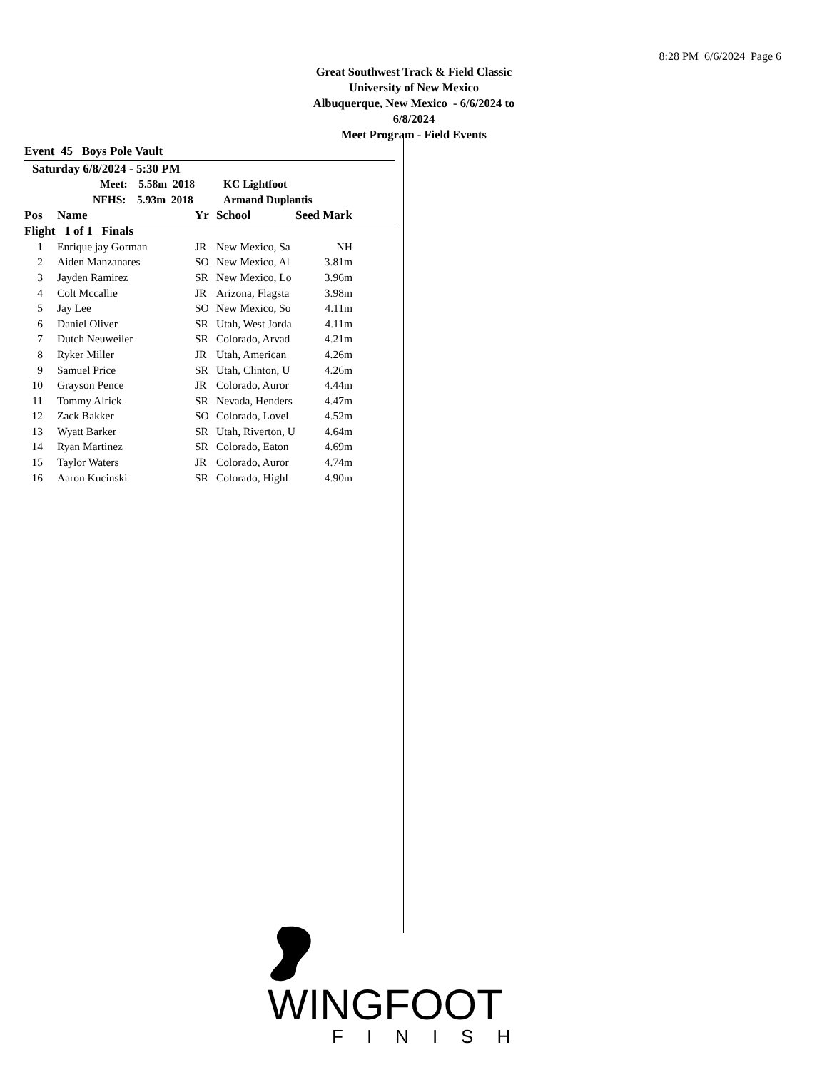8:28 PM 6/6/2024 Page 6
Great Southwest Track & Field Classic
University of New Mexico
Albuquerque, New Mexico - 6/6/2024 to 6/8/2024
Meet Program - Field Events
Event 45 Boys Pole Vault
| Saturday 6/8/2024 - 5:30 PM | | | | | |
| | Meet: 5.58m 2018 | KC Lightfoot | | | |
| | NFHS: 5.93m 2018 | Armand Duplantis | | | |
| Pos | Name | Yr | School | Seed Mark | |
| Flight 1 of 1 Finals | | | | | |
| 1 | Enrique jay Gorman | JR | New Mexico, Sa | NH | |
| 2 | Aiden Manzanares | SO | New Mexico, Al | 3.81m | |
| 3 | Jayden Ramirez | SR | New Mexico, Lo | 3.96m | |
| 4 | Colt Mccallie | JR | Arizona, Flagsta | 3.98m | |
| 5 | Jay Lee | SO | New Mexico, So | 4.11m | |
| 6 | Daniel Oliver | SR | Utah, West Jorda | 4.11m | |
| 7 | Dutch Neuweiler | SR | Colorado, Arvad | 4.21m | |
| 8 | Ryker Miller | JR | Utah, American | 4.26m | |
| 9 | Samuel Price | SR | Utah, Clinton, U | 4.26m | |
| 10 | Grayson Pence | JR | Colorado, Auror | 4.44m | |
| 11 | Tommy Alrick | SR | Nevada, Henders | 4.47m | |
| 12 | Zack Bakker | SO | Colorado, Lovel | 4.52m | |
| 13 | Wyatt Barker | SR | Utah, Riverton, U | 4.64m | |
| 14 | Ryan Martinez | SR | Colorado, Eaton | 4.69m | |
| 15 | Taylor Waters | JR | Colorado, Auror | 4.74m | |
| 16 | Aaron Kucinski | SR | Colorado, Highl | 4.90m | |
WINGFOOT
FINISH